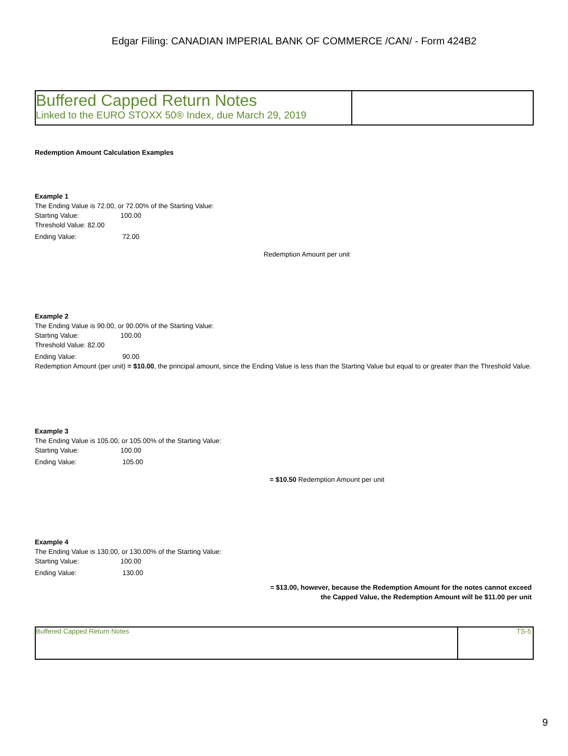Edgar Filing: CANADIAN IMPERIAL BANK OF COMMERCE /CAN/ - Form 424B2
Buffered Capped Return Notes
Linked to the EURO STOXX 50® Index, due March 29, 2019
Redemption Amount Calculation Examples
Example 1
The Ending Value is 72.00, or 72.00% of the Starting Value:
Starting Value: 100.00
Threshold Value: 82.00
Ending Value: 72.00
Redemption Amount per unit
Example 2
The Ending Value is 90.00, or 90.00% of the Starting Value:
Starting Value: 100.00
Threshold Value: 82.00
Ending Value: 90.00
Redemption Amount (per unit) = $10.00, the principal amount, since the Ending Value is less than the Starting Value but equal to or greater than the Threshold Value.
Example 3
The Ending Value is 105.00, or 105.00% of the Starting Value:
Starting Value: 100.00
Ending Value: 105.00
= $10.50 Redemption Amount per unit
Example 4
The Ending Value is 130.00, or 130.00% of the Starting Value:
Starting Value: 100.00
Ending Value: 130.00
= $13.00, however, because the Redemption Amount for the notes cannot exceed the Capped Value, the Redemption Amount will be $11.00 per unit
Buffered Capped Return Notes TS-5
9